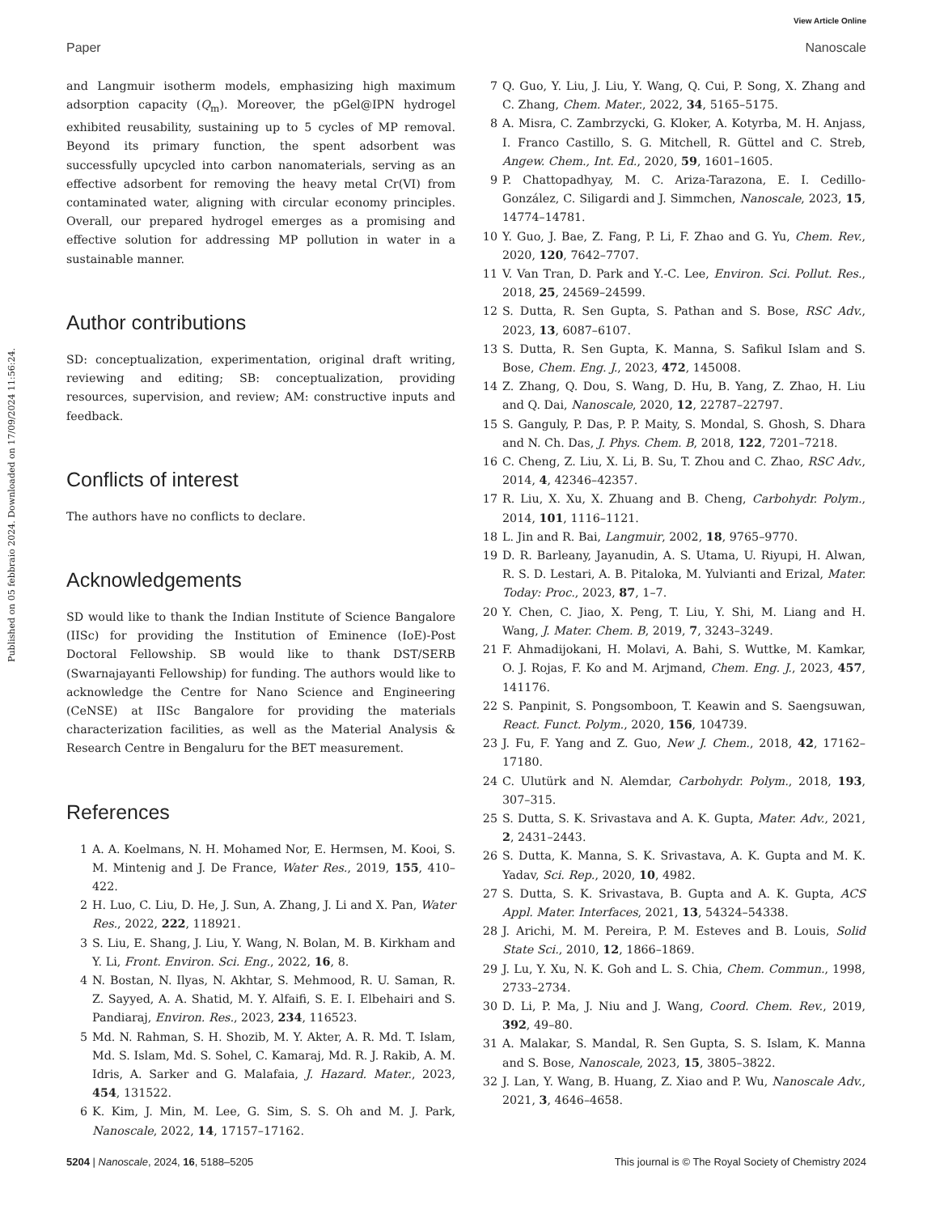View Article Online
Paper Nanoscale
Published on 05 febbraio 2024. Downloaded on 17/09/2024 11:56:24.
and Langmuir isotherm models, emphasizing high maximum adsorption capacity (Q<sub>m</sub>). Moreover, the pGel@IPN hydrogel exhibited reusability, sustaining up to 5 cycles of MP removal. Beyond its primary function, the spent adsorbent was successfully upcycled into carbon nanomaterials, serving as an effective adsorbent for removing the heavy metal Cr(VI) from contaminated water, aligning with circular economy principles. Overall, our prepared hydrogel emerges as a promising and effective solution for addressing MP pollution in water in a sustainable manner.
Author contributions
SD: conceptualization, experimentation, original draft writing, reviewing and editing; SB: conceptualization, providing resources, supervision, and review; AM: constructive inputs and feedback.
Conflicts of interest
The authors have no conflicts to declare.
Acknowledgements
SD would like to thank the Indian Institute of Science Bangalore (IISc) for providing the Institution of Eminence (IoE)-Post Doctoral Fellowship. SB would like to thank DST/SERB (Swarnajayanti Fellowship) for funding. The authors would like to acknowledge the Centre for Nano Science and Engineering (CeNSE) at IISc Bangalore for providing the materials characterization facilities, as well as the Material Analysis & Research Centre in Bengaluru for the BET measurement.
References
1 A. A. Koelmans, N. H. Mohamed Nor, E. Hermsen, M. Kooi, S. M. Mintenig and J. De France, Water Res., 2019, 155, 410–422.
2 H. Luo, C. Liu, D. He, J. Sun, A. Zhang, J. Li and X. Pan, Water Res., 2022, 222, 118921.
3 S. Liu, E. Shang, J. Liu, Y. Wang, N. Bolan, M. B. Kirkham and Y. Li, Front. Environ. Sci. Eng., 2022, 16, 8.
4 N. Bostan, N. Ilyas, N. Akhtar, S. Mehmood, R. U. Saman, R. Z. Sayyed, A. A. Shatid, M. Y. Alfaifi, S. E. I. Elbehairi and S. Pandiaraj, Environ. Res., 2023, 234, 116523.
5 Md. N. Rahman, S. H. Shozib, M. Y. Akter, A. R. Md. T. Islam, Md. S. Islam, Md. S. Sohel, C. Kamaraj, Md. R. J. Rakib, A. M. Idris, A. Sarker and G. Malafaia, J. Hazard. Mater., 2023, 454, 131522.
6 K. Kim, J. Min, M. Lee, G. Sim, S. S. Oh and M. J. Park, Nanoscale, 2022, 14, 17157–17162.
7 Q. Guo, Y. Liu, J. Liu, Y. Wang, Q. Cui, P. Song, X. Zhang and C. Zhang, Chem. Mater., 2022, 34, 5165–5175.
8 A. Misra, C. Zambrzycki, G. Kloker, A. Kotyrba, M. H. Anjass, I. Franco Castillo, S. G. Mitchell, R. Güttel and C. Streb, Angew. Chem., Int. Ed., 2020, 59, 1601–1605.
9 P. Chattopadhyay, M. C. Ariza-Tarazona, E. I. Cedillo-González, C. Siligardi and J. Simmchen, Nanoscale, 2023, 15, 14774–14781.
10 Y. Guo, J. Bae, Z. Fang, P. Li, F. Zhao and G. Yu, Chem. Rev., 2020, 120, 7642–7707.
11 V. Van Tran, D. Park and Y.-C. Lee, Environ. Sci. Pollut. Res., 2018, 25, 24569–24599.
12 S. Dutta, R. Sen Gupta, S. Pathan and S. Bose, RSC Adv., 2023, 13, 6087–6107.
13 S. Dutta, R. Sen Gupta, K. Manna, S. Safikul Islam and S. Bose, Chem. Eng. J., 2023, 472, 145008.
14 Z. Zhang, Q. Dou, S. Wang, D. Hu, B. Yang, Z. Zhao, H. Liu and Q. Dai, Nanoscale, 2020, 12, 22787–22797.
15 S. Ganguly, P. Das, P. P. Maity, S. Mondal, S. Ghosh, S. Dhara and N. Ch. Das, J. Phys. Chem. B, 2018, 122, 7201–7218.
16 C. Cheng, Z. Liu, X. Li, B. Su, T. Zhou and C. Zhao, RSC Adv., 2014, 4, 42346–42357.
17 R. Liu, X. Xu, X. Zhuang and B. Cheng, Carbohydr. Polym., 2014, 101, 1116–1121.
18 L. Jin and R. Bai, Langmuir, 2002, 18, 9765–9770.
19 D. R. Barleany, Jayanudin, A. S. Utama, U. Riyupi, H. Alwan, R. S. D. Lestari, A. B. Pitaloka, M. Yulvianti and Erizal, Mater. Today: Proc., 2023, 87, 1–7.
20 Y. Chen, C. Jiao, X. Peng, T. Liu, Y. Shi, M. Liang and H. Wang, J. Mater. Chem. B, 2019, 7, 3243–3249.
21 F. Ahmadijokani, H. Molavi, A. Bahi, S. Wuttke, M. Kamkar, O. J. Rojas, F. Ko and M. Arjmand, Chem. Eng. J., 2023, 457, 141176.
22 S. Panpinit, S. Pongsomboon, T. Keawin and S. Saengsuwan, React. Funct. Polym., 2020, 156, 104739.
23 J. Fu, F. Yang and Z. Guo, New J. Chem., 2018, 42, 17162–17180.
24 C. Ulutürk and N. Alemdar, Carbohydr. Polym., 2018, 193, 307–315.
25 S. Dutta, S. K. Srivastava and A. K. Gupta, Mater. Adv., 2021, 2, 2431–2443.
26 S. Dutta, K. Manna, S. K. Srivastava, A. K. Gupta and M. K. Yadav, Sci. Rep., 2020, 10, 4982.
27 S. Dutta, S. K. Srivastava, B. Gupta and A. K. Gupta, ACS Appl. Mater. Interfaces, 2021, 13, 54324–54338.
28 J. Arichi, M. M. Pereira, P. M. Esteves and B. Louis, Solid State Sci., 2010, 12, 1866–1869.
29 J. Lu, Y. Xu, N. K. Goh and L. S. Chia, Chem. Commun., 1998, 2733–2734.
30 D. Li, P. Ma, J. Niu and J. Wang, Coord. Chem. Rev., 2019, 392, 49–80.
31 A. Malakar, S. Mandal, R. Sen Gupta, S. S. Islam, K. Manna and S. Bose, Nanoscale, 2023, 15, 3805–3822.
32 J. Lan, Y. Wang, B. Huang, Z. Xiao and P. Wu, Nanoscale Adv., 2021, 3, 4646–4658.
5204 | Nanoscale, 2024, 16, 5188–5205 This journal is © The Royal Society of Chemistry 2024